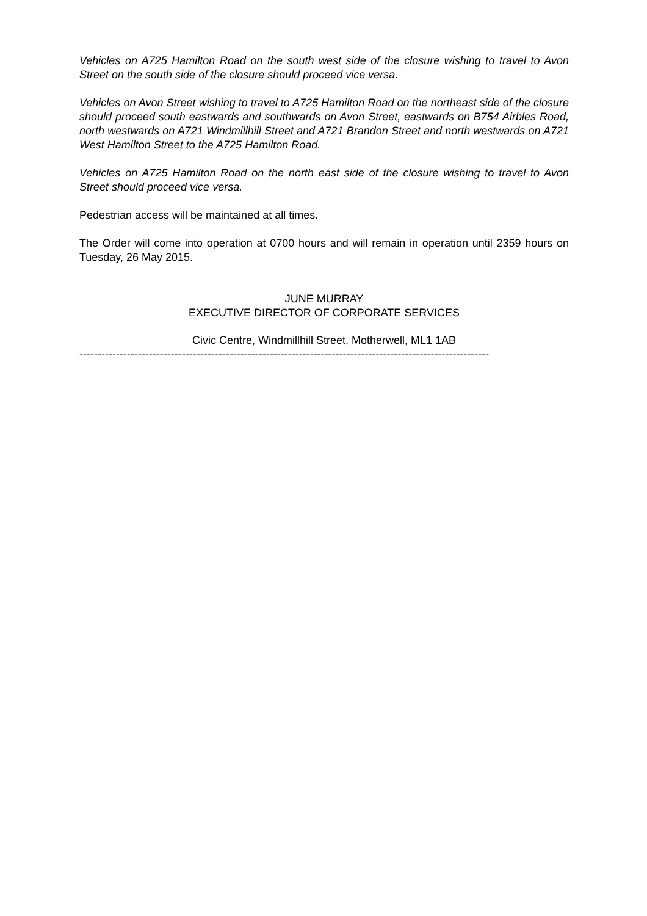Vehicles on A725 Hamilton Road on the south west side of the closure wishing to travel to Avon Street on the south side of the closure should proceed vice versa.
Vehicles on Avon Street wishing to travel to A725 Hamilton Road on the northeast side of the closure should proceed south eastwards and southwards on Avon Street, eastwards on B754 Airbles Road, north westwards on A721 Windmillhill Street and A721 Brandon Street and north westwards on A721 West Hamilton Street to the A725 Hamilton Road.
Vehicles on A725 Hamilton Road on the north east side of the closure wishing to travel to Avon Street should proceed vice versa.
Pedestrian access will be maintained at all times.
The Order will come into operation at 0700 hours and will remain in operation until 2359 hours on Tuesday, 26 May 2015.
JUNE MURRAY
EXECUTIVE DIRECTOR OF CORPORATE SERVICES
Civic Centre, Windmillhill Street, Motherwell, ML1 1AB
----------------------------------------------------------------------------------------------------------------